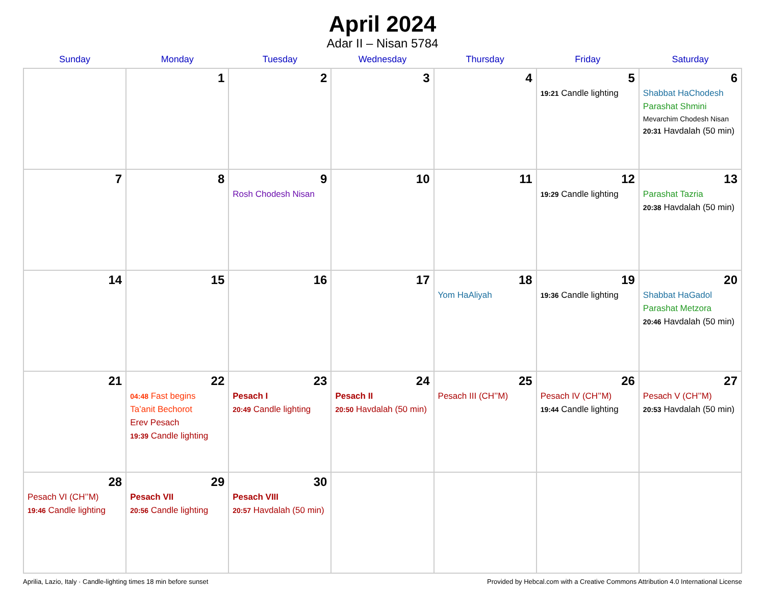April 2024
Adar II – Nisan 5784
| Sunday | Monday | Tuesday | Wednesday | Thursday | Friday | Saturday |
| --- | --- | --- | --- | --- | --- | --- |
| | 1 | 2 | 3 | 4 | 5 19:21 Candle lighting | 6 Shabbat HaChodesh Parashat Shmini Mevarchim Chodesh Nisan 20:31 Havdalah (50 min) |
| 7 | 8 | 9 Rosh Chodesh Nisan | 10 | 11 | 12 19:29 Candle lighting | 13 Parashat Tazria 20:38 Havdalah (50 min) |
| 14 | 15 | 16 | 17 | 18 Yom HaAliyah | 19 19:36 Candle lighting | 20 Shabbat HaGadol Parashat Metzora 20:46 Havdalah (50 min) |
| 21 | 22 04:48 Fast begins Ta’anit Bechorot Erev Pesach 19:39 Candle lighting | 23 Pesach I 20:49 Candle lighting | 24 Pesach II 20:50 Havdalah (50 min) | 25 Pesach III (CH’’M) | 26 Pesach IV (CH’’M) 19:44 Candle lighting | 27 Pesach V (CH’’M) 20:53 Havdalah (50 min) |
| 28 Pesach VI (CH’’M) 19:46 Candle lighting | 29 Pesach VII 20:56 Candle lighting | 30 Pesach VIII 20:57 Havdalah (50 min) | | | | |
Aprilia, Lazio, Italy · Candle-lighting times 18 min before sunset Provided by Hebcal.com with a Creative Commons Attribution 4.0 International License